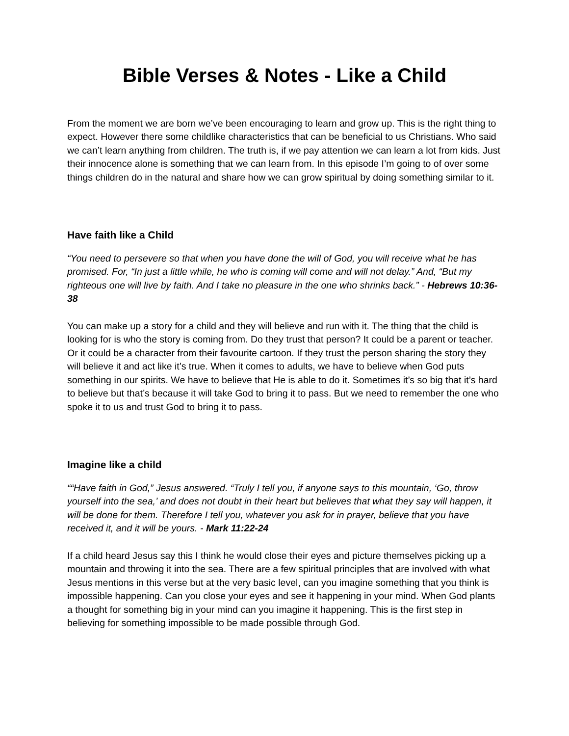Bible Verses & Notes - Like a Child
From the moment we are born we’ve been encouraging to learn and grow up. This is the right thing to expect. However there some childlike characteristics that can be beneficial to us Christians. Who said we can’t learn anything from children. The truth is, if we pay attention we can learn a lot from kids. Just their innocence alone is something that we can learn from. In this episode I’m going to of over some things children do in the natural and share how we can grow spiritual by doing something similar to it.
Have faith like a Child
“You need to persevere so that when you have done the will of God, you will receive what he has promised. For, “In just a little while, he who is coming will come and will not delay.” And, “But my righteous one will live by faith. And I take no pleasure in the one who shrinks back.” - Hebrews 10:36-38
You can make up a story for a child and they will believe and run with it. The thing that the child is looking for is who the story is coming from. Do they trust that person? It could be a parent or teacher. Or it could be a character from their favourite cartoon. If they trust the person sharing the story they will believe it and act like it’s true. When it comes to adults, we have to believe when God puts something in our spirits. We have to believe that He is able to do it. Sometimes it’s so big that it’s hard to believe but that’s because it will take God to bring it to pass. But we need to remember the one who spoke it to us and trust God to bring it to pass.
Imagine like a child
““Have faith in God,” Jesus answered. “Truly I tell you, if anyone says to this mountain, ‘Go, throw yourself into the sea,’ and does not doubt in their heart but believes that what they say will happen, it will be done for them. Therefore I tell you, whatever you ask for in prayer, believe that you have received it, and it will be yours. - Mark 11:22-24
If a child heard Jesus say this I think he would close their eyes and picture themselves picking up a mountain and throwing it into the sea. There are a few spiritual principles that are involved with what Jesus mentions in this verse but at the very basic level, can you imagine something that you think is impossible happening. Can you close your eyes and see it happening in your mind. When God plants a thought for something big in your mind can you imagine it happening. This is the first step in believing for something impossible to be made possible through God.